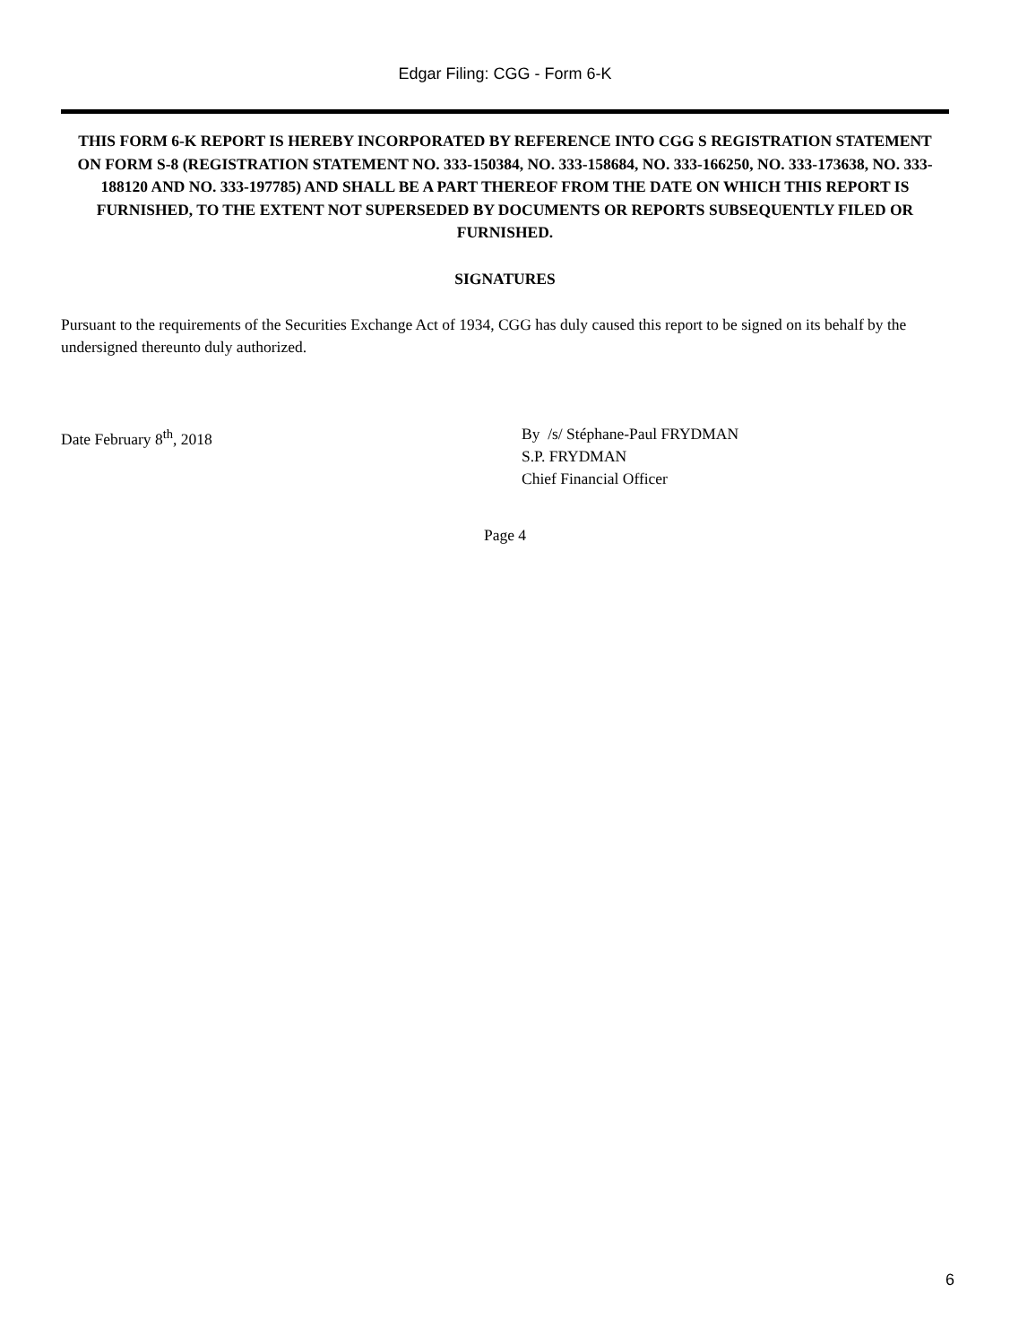Edgar Filing: CGG - Form 6-K
THIS FORM 6-K REPORT IS HEREBY INCORPORATED BY REFERENCE INTO CGG S REGISTRATION STATEMENT ON FORM S-8 (REGISTRATION STATEMENT NO. 333-150384, NO. 333-158684, NO. 333-166250, NO. 333-173638, NO. 333-188120 AND NO. 333-197785) AND SHALL BE A PART THEREOF FROM THE DATE ON WHICH THIS REPORT IS FURNISHED, TO THE EXTENT NOT SUPERSEDED BY DOCUMENTS OR REPORTS SUBSEQUENTLY FILED OR FURNISHED.
SIGNATURES
Pursuant to the requirements of the Securities Exchange Act of 1934, CGG has duly caused this report to be signed on its behalf by the undersigned thereunto duly authorized.
Date February 8<sup>th</sup>, 2018 By /s/ Stéphane-Paul FRYDMAN
S.P. FRYDMAN
Chief Financial Officer
Page 4
6